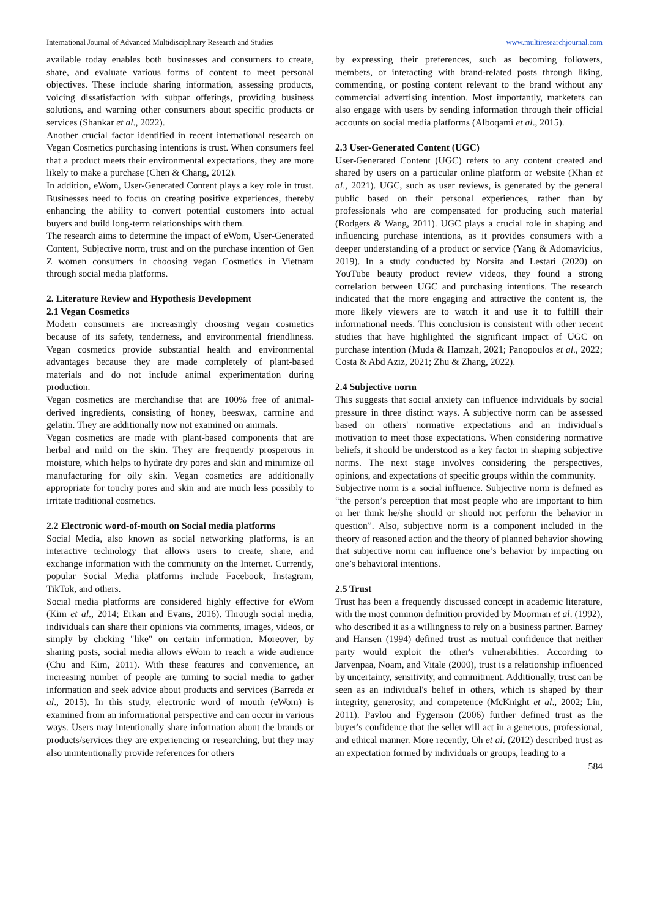International Journal of Advanced Multidisciplinary Research and Studies www.multiresearchjournal.com
available today enables both businesses and consumers to create, share, and evaluate various forms of content to meet personal objectives. These include sharing information, assessing products, voicing dissatisfaction with subpar offerings, providing business solutions, and warning other consumers about specific products or services (Shankar et al., 2022).
Another crucial factor identified in recent international research on Vegan Cosmetics purchasing intentions is trust. When consumers feel that a product meets their environmental expectations, they are more likely to make a purchase (Chen & Chang, 2012).
In addition, eWom, User-Generated Content plays a key role in trust. Businesses need to focus on creating positive experiences, thereby enhancing the ability to convert potential customers into actual buyers and build long-term relationships with them.
The research aims to determine the impact of eWom, User-Generated Content, Subjective norm, trust and on the purchase intention of Gen Z women consumers in choosing vegan Cosmetics in Vietnam through social media platforms.
2. Literature Review and Hypothesis Development
2.1 Vegan Cosmetics
Modern consumers are increasingly choosing vegan cosmetics because of its safety, tenderness, and environmental friendliness. Vegan cosmetics provide substantial health and environmental advantages because they are made completely of plant-based materials and do not include animal experimentation during production.
Vegan cosmetics are merchandise that are 100% free of animal-derived ingredients, consisting of honey, beeswax, carmine and gelatin. They are additionally now not examined on animals.
Vegan cosmetics are made with plant-based components that are herbal and mild on the skin. They are frequently prosperous in moisture, which helps to hydrate dry pores and skin and minimize oil manufacturing for oily skin. Vegan cosmetics are additionally appropriate for touchy pores and skin and are much less possibly to irritate traditional cosmetics.
2.2 Electronic word-of-mouth on Social media platforms
Social Media, also known as social networking platforms, is an interactive technology that allows users to create, share, and exchange information with the community on the Internet. Currently, popular Social Media platforms include Facebook, Instagram, TikTok, and others.
Social media platforms are considered highly effective for eWom (Kim et al., 2014; Erkan and Evans, 2016). Through social media, individuals can share their opinions via comments, images, videos, or simply by clicking "like" on certain information. Moreover, by sharing posts, social media allows eWom to reach a wide audience (Chu and Kim, 2011). With these features and convenience, an increasing number of people are turning to social media to gather information and seek advice about products and services (Barreda et al., 2015). In this study, electronic word of mouth (eWom) is examined from an informational perspective and can occur in various ways. Users may intentionally share information about the brands or products/services they are experiencing or researching, but they may also unintentionally provide references for others
by expressing their preferences, such as becoming followers, members, or interacting with brand-related posts through liking, commenting, or posting content relevant to the brand without any commercial advertising intention. Most importantly, marketers can also engage with users by sending information through their official accounts on social media platforms (Alboqami et al., 2015).
2.3 User-Generated Content (UGC)
User-Generated Content (UGC) refers to any content created and shared by users on a particular online platform or website (Khan et al., 2021). UGC, such as user reviews, is generated by the general public based on their personal experiences, rather than by professionals who are compensated for producing such material (Rodgers & Wang, 2011). UGC plays a crucial role in shaping and influencing purchase intentions, as it provides consumers with a deeper understanding of a product or service (Yang & Adomavicius, 2019). In a study conducted by Norsita and Lestari (2020) on YouTube beauty product review videos, they found a strong correlation between UGC and purchasing intentions. The research indicated that the more engaging and attractive the content is, the more likely viewers are to watch it and use it to fulfill their informational needs. This conclusion is consistent with other recent studies that have highlighted the significant impact of UGC on purchase intention (Muda & Hamzah, 2021; Panopoulos et al., 2022; Costa & Abd Aziz, 2021; Zhu & Zhang, 2022).
2.4 Subjective norm
This suggests that social anxiety can influence individuals by social pressure in three distinct ways. A subjective norm can be assessed based on others' normative expectations and an individual's motivation to meet those expectations. When considering normative beliefs, it should be understood as a key factor in shaping subjective norms. The next stage involves considering the perspectives, opinions, and expectations of specific groups within the community.
Subjective norm is a social influence. Subjective norm is defined as “the person’s perception that most people who are important to him or her think he/she should or should not perform the behavior in question”. Also, subjective norm is a component included in the theory of reasoned action and the theory of planned behavior showing that subjective norm can influence one’s behavior by impacting on one’s behavioral intentions.
2.5 Trust
Trust has been a frequently discussed concept in academic literature, with the most common definition provided by Moorman et al. (1992), who described it as a willingness to rely on a business partner. Barney and Hansen (1994) defined trust as mutual confidence that neither party would exploit the other's vulnerabilities. According to Jarvenpaa, Noam, and Vitale (2000), trust is a relationship influenced by uncertainty, sensitivity, and commitment. Additionally, trust can be seen as an individual's belief in others, which is shaped by their integrity, generosity, and competence (McKnight et al., 2002; Lin, 2011). Pavlou and Fygenson (2006) further defined trust as the buyer's confidence that the seller will act in a generous, professional, and ethical manner. More recently, Oh et al. (2012) described trust as an expectation formed by individuals or groups, leading to a
584